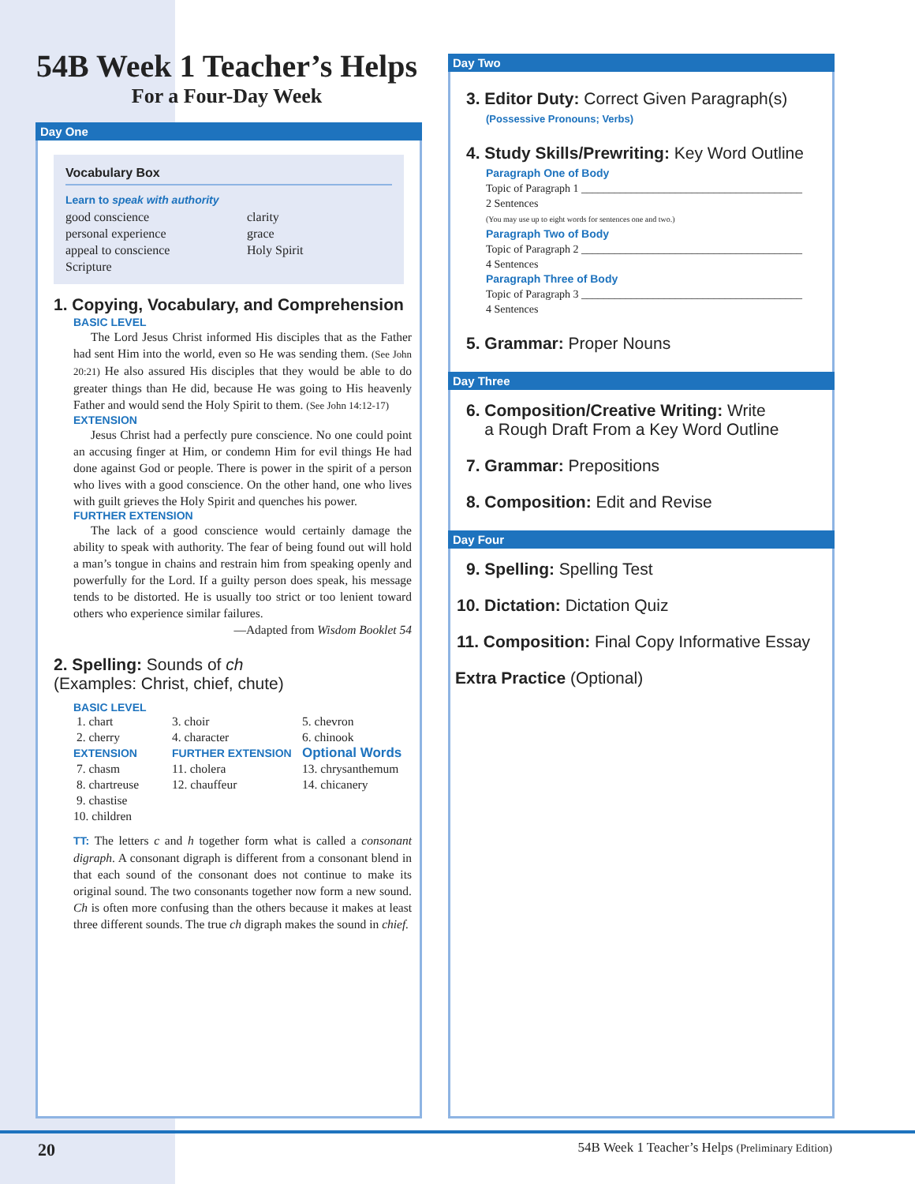54B Week 1 Teacher’s Helps
For a Four-Day Week
Day One
Vocabulary Box
Learn to speak with authority
good conscience
personal experience
appeal to conscience
Scripture
clarity
grace
Holy Spirit
1. Copying, Vocabulary, and Comprehension
BASIC LEVEL
The Lord Jesus Christ informed His disciples that as the Father had sent Him into the world, even so He was sending them. (See John 20:21) He also assured His disciples that they would be able to do greater things than He did, because He was going to His heavenly Father and would send the Holy Spirit to them. (See John 14:12-17)
EXTENSION
Jesus Christ had a perfectly pure conscience. No one could point an accusing finger at Him, or condemn Him for evil things He had done against God or people. There is power in the spirit of a person who lives with a good conscience. On the other hand, one who lives with guilt grieves the Holy Spirit and quenches his power.
FURTHER EXTENSION
The lack of a good conscience would certainly damage the ability to speak with authority. The fear of being found out will hold a man’s tongue in chains and restrain him from speaking openly and powerfully for the Lord. If a guilty person does speak, his message tends to be distorted. He is usually too strict or too lenient toward others who experience similar failures.
—Adapted from Wisdom Booklet 54
2. Spelling: Sounds of ch
(Examples: Christ, chief, chute)
BASIC LEVEL
1. chart
2. cherry
3. choir
4. character
5. chevron
6. chinook
EXTENSION
FURTHER EXTENSION
Optional Words
7. chasm
8. chartreuse
9. chastise
10. children
11. cholera
12. chauffeur
13. chrysanthemum
14. chicanery
TT: The letters c and h together form what is called a consonant digraph. A consonant digraph is different from a consonant blend in that each sound of the consonant does not continue to make its original sound. The two consonants together now form a new sound. Ch is often more confusing than the others because it makes at least three different sounds. The true ch digraph makes the sound in chief.
Day Two
3. Editor Duty: Correct Given Paragraph(s)
(Possessive Pronouns; Verbs)
4. Study Skills/Prewriting: Key Word Outline
Paragraph One of Body
Topic of Paragraph 1 ________________________________________
2 Sentences
(You may use up to eight words for sentences one and two.)
Paragraph Two of Body
Topic of Paragraph 2 ________________________________________
4 Sentences
Paragraph Three of Body
Topic of Paragraph 3 ________________________________________
4 Sentences
5. Grammar: Proper Nouns
Day Three
6. Composition/Creative Writing: Write
a Rough Draft From a Key Word Outline
7. Grammar: Prepositions
8. Composition: Edit and Revise
Day Four
9. Spelling: Spelling Test
10. Dictation: Dictation Quiz
11. Composition: Final Copy Informative Essay
Extra Practice (Optional)
20 54B Week 1 Teacher’s Helps (Preliminary Edition)